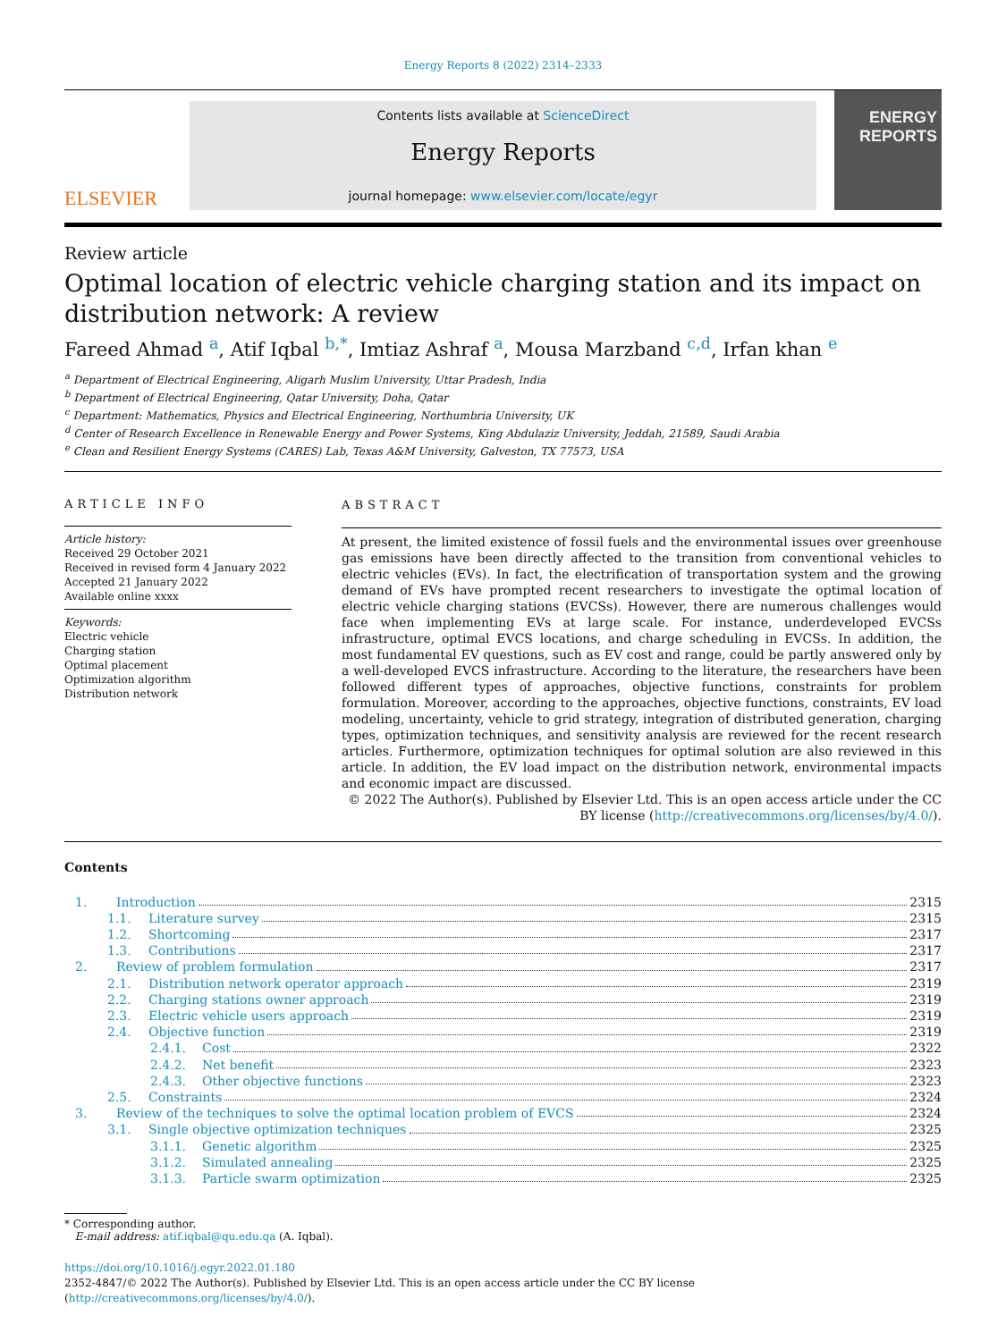Energy Reports 8 (2022) 2314–2333
ELSEVIER
Contents lists available at ScienceDirect
Energy Reports
journal homepage: www.elsevier.com/locate/egyr
ENERGY REPORTS
Review article
Optimal location of electric vehicle charging station and its impact on distribution network: A review
Fareed Ahmad <sup>a</sup>, Atif Iqbal <sup>b,*</sup>, Imtiaz Ashraf <sup>a</sup>, Mousa Marzband <sup>c,d</sup>, Irfan khan <sup>e</sup>
<sup>a</sup> Department of Electrical Engineering, Aligarh Muslim University, Uttar Pradesh, India
<sup>b</sup> Department of Electrical Engineering, Qatar University, Doha, Qatar
<sup>c</sup> Department: Mathematics, Physics and Electrical Engineering, Northumbria University, UK
<sup>d</sup> Center of Research Excellence in Renewable Energy and Power Systems, King Abdulaziz University, Jeddah, 21589, Saudi Arabia
<sup>e</sup> Clean and Resilient Energy Systems (CARES) Lab, Texas A&M University, Galveston, TX 77573, USA
ARTICLE INFO
Article history:
Received 29 October 2021
Received in revised form 4 January 2022
Accepted 21 January 2022
Available online xxxx
Keywords:
Electric vehicle
Charging station
Optimal placement
Optimization algorithm
Distribution network
ABSTRACT
At present, the limited existence of fossil fuels and the environmental issues over greenhouse gas emissions have been directly affected to the transition from conventional vehicles to electric vehicles (EVs). In fact, the electrification of transportation system and the growing demand of EVs have prompted recent researchers to investigate the optimal location of electric vehicle charging stations (EVCSs). However, there are numerous challenges would face when implementing EVs at large scale. For instance, underdeveloped EVCSs infrastructure, optimal EVCS locations, and charge scheduling in EVCSs. In addition, the most fundamental EV questions, such as EV cost and range, could be partly answered only by a well-developed EVCS infrastructure. According to the literature, the researchers have been followed different types of approaches, objective functions, constraints for problem formulation. Moreover, according to the approaches, objective functions, constraints, EV load modeling, uncertainty, vehicle to grid strategy, integration of distributed generation, charging types, optimization techniques, and sensitivity analysis are reviewed for the recent research articles. Furthermore, optimization techniques for optimal solution are also reviewed in this article. In addition, the EV load impact on the distribution network, environmental impacts and economic impact are discussed.
© 2022 The Author(s). Published by Elsevier Ltd. This is an open access article under the CC BY license (http://creativecommons.org/licenses/by/4.0/).
Contents
1. Introduction 2315
1.1. Literature survey 2315
1.2. Shortcoming 2317
1.3. Contributions 2317
2. Review of problem formulation 2317
2.1. Distribution network operator approach 2319
2.2. Charging stations owner approach 2319
2.3. Electric vehicle users approach 2319
2.4. Objective function 2319
2.4.1. Cost 2322
2.4.2. Net benefit 2323
2.4.3. Other objective functions 2323
2.5. Constraints 2324
3. Review of the techniques to solve the optimal location problem of EVCS 2324
3.1. Single objective optimization techniques 2325
3.1.1. Genetic algorithm 2325
3.1.2. Simulated annealing 2325
3.1.3. Particle swarm optimization 2325
* Corresponding author.
E-mail address: atif.iqbal@qu.edu.qa (A. Iqbal).
https://doi.org/10.1016/j.egyr.2022.01.180
2352-4847/© 2022 The Author(s). Published by Elsevier Ltd. This is an open access article under the CC BY license (http://creativecommons.org/licenses/by/4.0/).